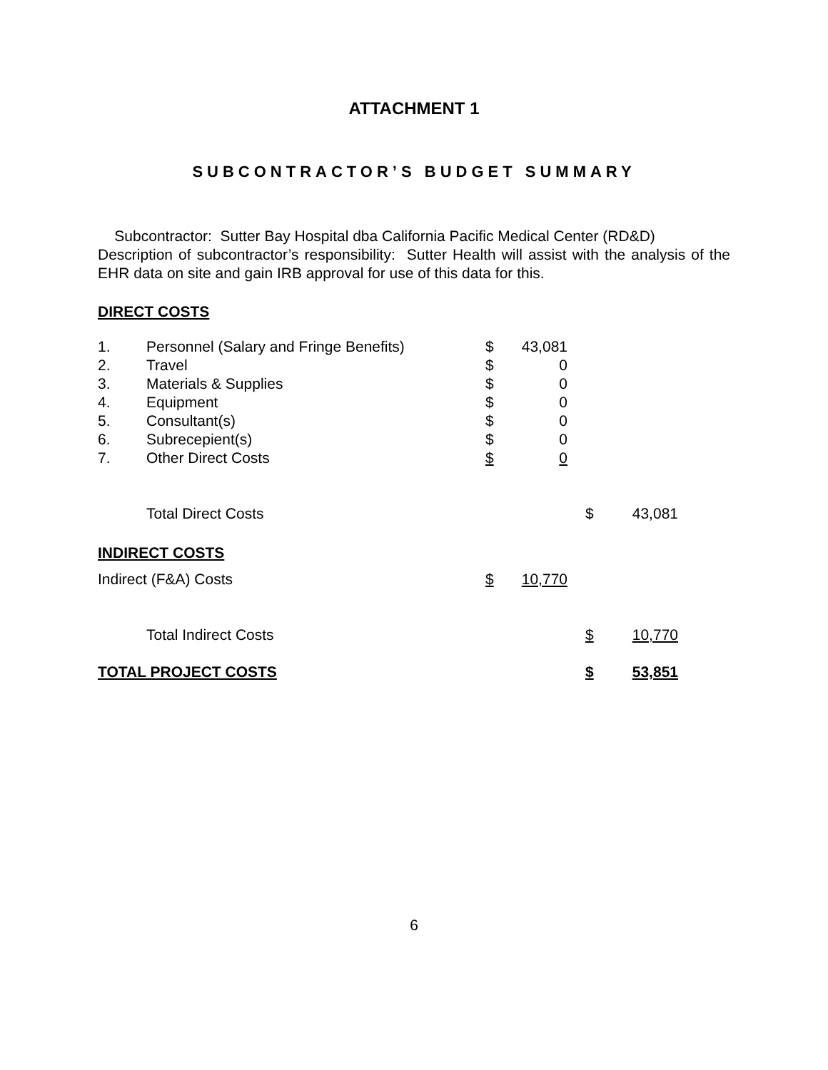ATTACHMENT 1
SUBCONTRACTOR’S BUDGET SUMMARY
Subcontractor: Sutter Bay Hospital dba California Pacific Medical Center (RD&D)
Description of subcontractor’s responsibility: Sutter Health will assist with the analysis of the EHR data on site and gain IRB approval for use of this data for this.
DIRECT COSTS
| 1. | Personnel (Salary and Fringe Benefits) | $ | 43,081 | | | |
| 2. | Travel | $ | 0 | | | |
| 3. | Materials & Supplies | $ | 0 | | | |
| 4. | Equipment | $ | 0 | | | |
| 5. | Consultant(s) | $ | 0 | | | |
| 6. | Subrecepient(s) | $ | 0 | | | |
| 7. | Other Direct Costs | $ | 0 | | | |
| | Total Direct Costs | | | | $ | 43,081 |
INDIRECT COSTS
| Indirect (F&A) Costs | | $ | 10,770 | | | |
| | Total Indirect Costs | | | | $ | 10,770 |
| TOTAL PROJECT COSTS | | | | | $ | 53,851 |
6